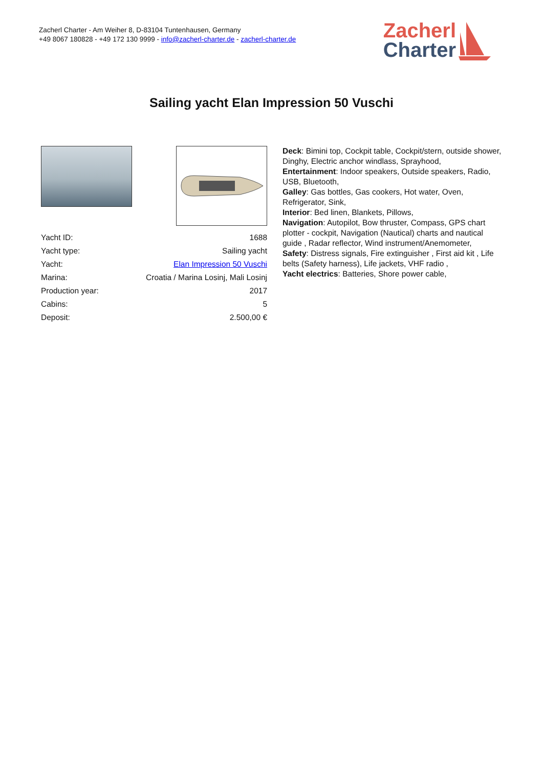Zacherl Charter - Am Weiher 8, D-83104 Tuntenhausen, Germany
+49 8067 180828 - +49 172 130 9999 - info@zacherl-charter.de - zacherl-charter.de
Zacherl
Charter
Sailing yacht Elan Impression 50 Vuschi
| Yacht ID: | 1688 |
| Yacht type: | Sailing yacht |
| Yacht: | Elan Impression 50 Vuschi |
| Marina: | Croatia / Marina Losinj, Mali Losinj |
| Production year: | 2017 |
| Cabins: | 5 |
| Deposit: | 2.500,00 € |
Deck: Bimini top, Cockpit table, Cockpit/stern, outside shower, Dinghy, Electric anchor windlass, Sprayhood,
Entertainment: Indoor speakers, Outside speakers, Radio, USB, Bluetooth,
Galley: Gas bottles, Gas cookers, Hot water, Oven, Refrigerator, Sink,
Interior: Bed linen, Blankets, Pillows,
Navigation: Autopilot, Bow thruster, Compass, GPS chart plotter - cockpit, Navigation (Nautical) charts and nautical guide , Radar reflector, Wind instrument/Anemometer,
Safety: Distress signals, Fire extinguisher , First aid kit , Life belts (Safety harness), Life jackets, VHF radio ,
Yacht electrics: Batteries, Shore power cable,